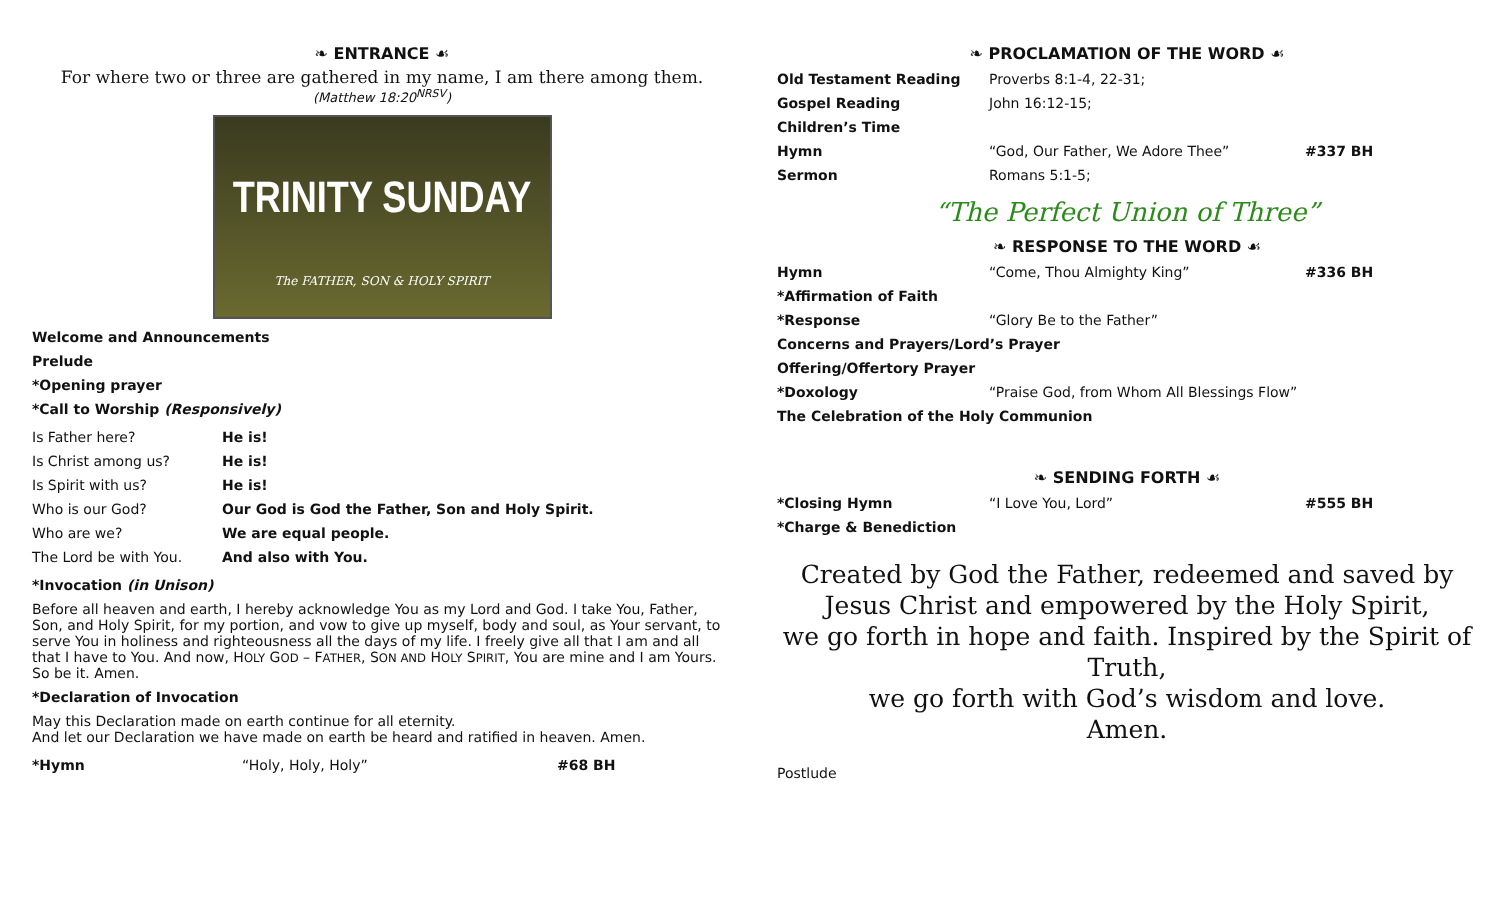❧ ENTRANCE ☙
For where two or three are gathered in my name, I am there among them.
(Matthew 18:20<sup>NRSV</sup>)
TRINITY SUNDAY
The FATHER, SON & HOLY SPIRIT
Welcome and Announcements
Prelude
*Opening prayer
*Call to Worship (Responsively)
| Is Father here? | He is! |
| Is Christ among us? | He is! |
| Is Spirit with us? | He is! |
| Who is our God? | Our God is God the Father, Son and Holy Spirit. |
| Who are we? | We are equal people. |
| The Lord be with You. | And also with You. |
*Invocation (in Unison)
Before all heaven and earth, I hereby acknowledge You as my Lord and God. I take You, Father, Son, and Holy Spirit, for my portion, and vow to give up myself, body and soul, as Your servant, to serve You in holiness and righteousness all the days of my life. I freely give all that I am and all that I have to You. And now, HOLY GOD – FATHER, SON AND HOLY SPIRIT, You are mine and I am Yours.
So be it. Amen.
*Declaration of Invocation
May this Declaration made on earth continue for all eternity.
And let our Declaration we have made on earth be heard and ratified in heaven. Amen.
| *Hymn | “Holy, Holy, Holy” | #68 BH |
❧ PROCLAMATION OF THE WORD ☙
| Old Testament Reading | Proverbs 8:1-4, 22-31; | |
| Gospel Reading | John 16:12-15; | |
| Children’s Time | | |
| Hymn | “God, Our Father, We Adore Thee” | #337 BH |
| Sermon | Romans 5:1-5; | |
“The Perfect Union of Three”
❧ RESPONSE TO THE WORD ☙
| Hymn | “Come, Thou Almighty King” | #336 BH |
| *Affirmation of Faith | | |
| *Response | “Glory Be to the Father” | |
| Concerns and Prayers/Lord’s Prayer | | |
| Offering/Offertory Prayer | | |
| *Doxology | “Praise God, from Whom All Blessings Flow” | |
| The Celebration of the Holy Communion | | |
❧ SENDING FORTH ☙
| *Closing Hymn | “I Love You, Lord” | #555 BH |
| *Charge & Benediction | | |
Created by God the Father, redeemed and saved by Jesus Christ and empowered by the Holy Spirit,
we go forth in hope and faith. Inspired by the Spirit of Truth,
we go forth with God’s wisdom and love.
Amen.
Postlude